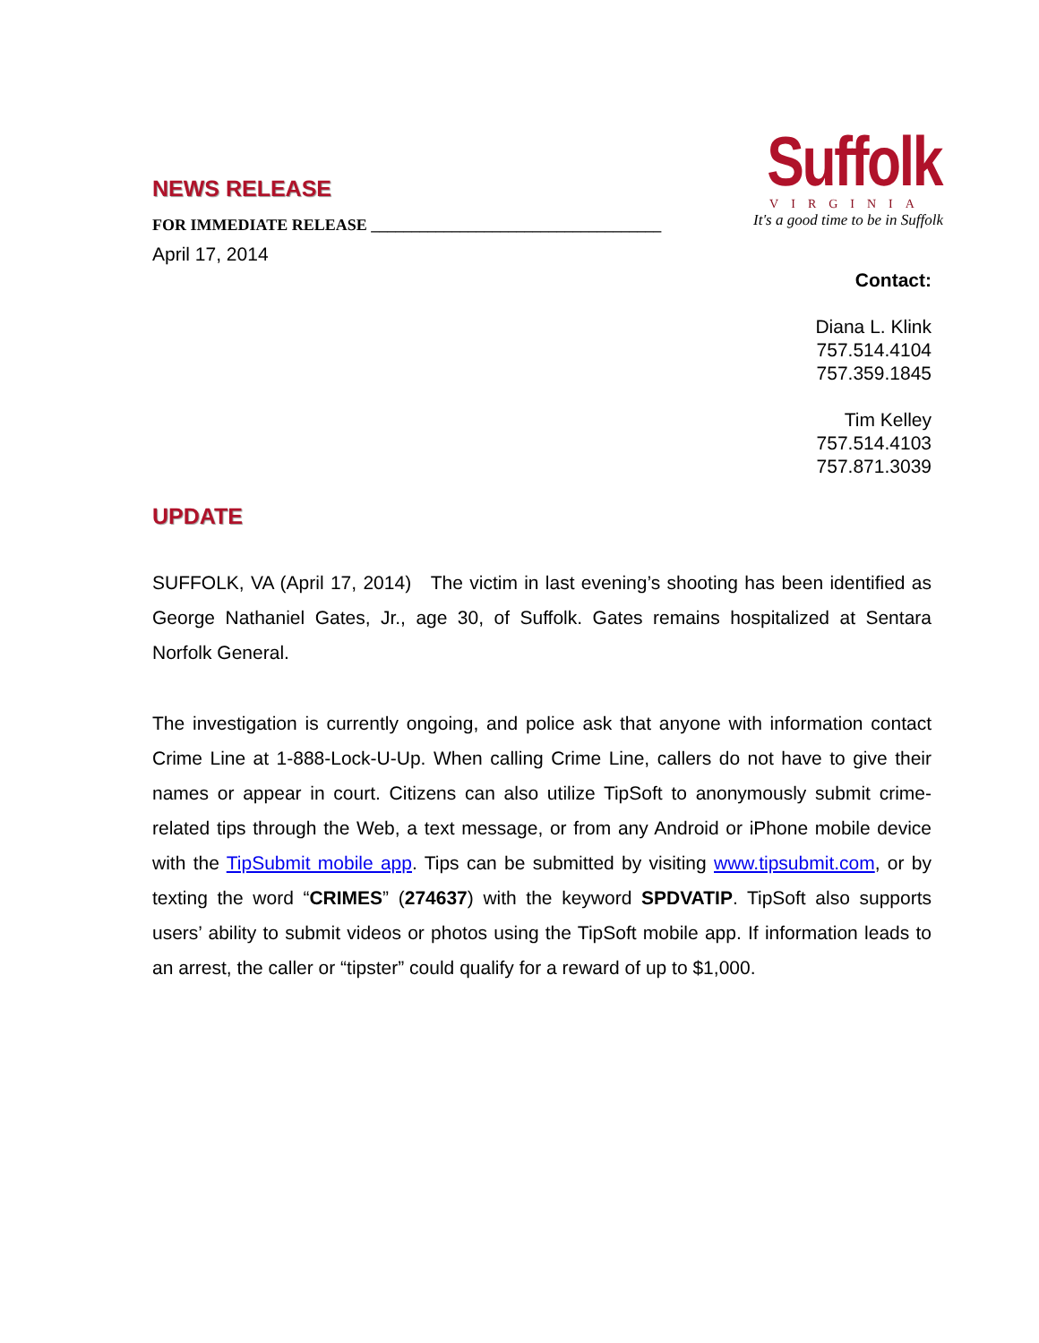Suffolk
VIRGINIA
It's a good time to be in Suffolk
NEWS RELEASE
FOR IMMEDIATE RELEASE ____________________________________
April 17, 2014
Contact:
Diana L. Klink
757.514.4104
757.359.1845
Tim Kelley
757.514.4103
757.871.3039
UPDATE
SUFFOLK, VA (April 17, 2014) The victim in last evening’s shooting has been identified as George Nathaniel Gates, Jr., age 30, of Suffolk. Gates remains hospitalized at Sentara Norfolk General.
The investigation is currently ongoing, and police ask that anyone with information contact Crime Line at 1-888-Lock-U-Up. When calling Crime Line, callers do not have to give their names or appear in court. Citizens can also utilize TipSoft to anonymously submit crime-related tips through the Web, a text message, or from any Android or iPhone mobile device with the TipSubmit mobile app. Tips can be submitted by visiting www.tipsubmit.com, or by texting the word “CRIMES” (274637) with the keyword SPDVATIP. TipSoft also supports users’ ability to submit videos or photos using the TipSoft mobile app. If information leads to an arrest, the caller or “tipster” could qualify for a reward of up to $1,000.